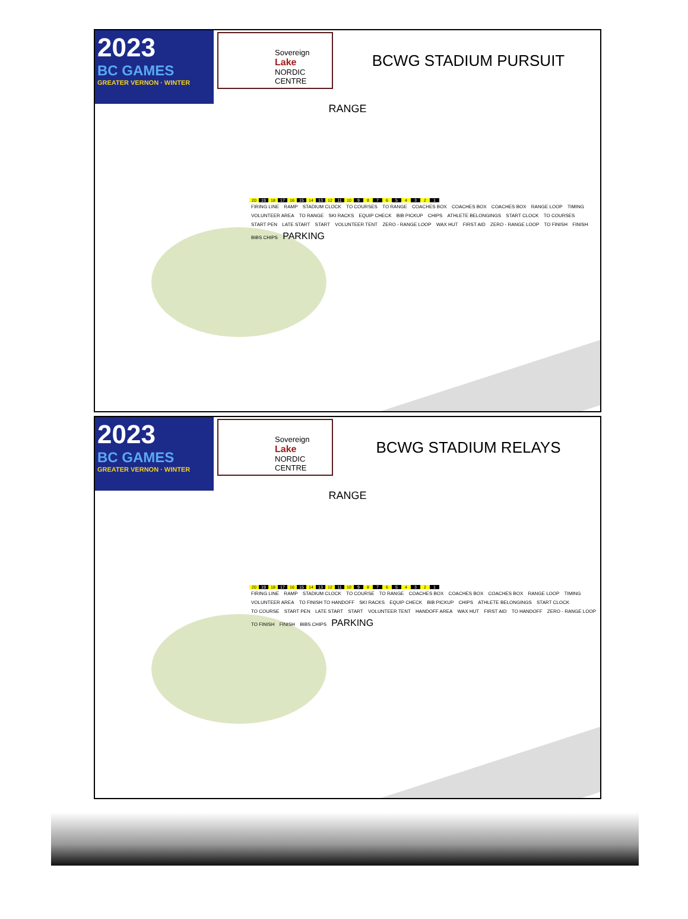2023
BC GAMES
GREATER VERNON · WINTER
Sovereign
Lake
NORDIC CENTRE
BCWG STADIUM PURSUIT
RANGE
20 19 18 17 16 15 14 13 12 11 10 9 8 7 6 5 4 3 2 1
FIRING LINE RAMP STADIUM CLOCK TO COURSES TO RANGE COACHES BOX COACHES BOX COACHES BOX RANGE LOOP TIMING VOLUNTEER AREA TO RANGE SKI RACKS EQUIP CHECK BIB PICKUP CHIPS ATHLETE BELONGINGS START CLOCK TO COURSES START PEN LATE START START VOLUNTEER TENT ZERO - RANGE LOOP WAX HUT FIRST AID ZERO - RANGE LOOP TO FINISH FINISH BIBS CHIPS PARKING
2023
BC GAMES
GREATER VERNON · WINTER
Sovereign
Lake
NORDIC CENTRE
BCWG STADIUM RELAYS
RANGE
20 19 18 17 16 15 14 13 12 11 10 9 8 7 6 5 4 3 2 1
FIRING LINE RAMP STADIUM CLOCK TO COURSE TO RANGE COACHES BOX COACHES BOX COACHES BOX RANGE LOOP TIMING VOLUNTEER AREA TO FINISH TO HANDOFF SKI RACKS EQUIP CHECK BIB PICKUP CHIPS ATHLETE BELONGINGS START CLOCK TO COURSE START PEN LATE START START VOLUNTEER TENT HANDOFF AREA WAX HUT FIRST AID TO HANDOFF ZERO - RANGE LOOP TO FINISH FINISH BIBS CHIPS PARKING